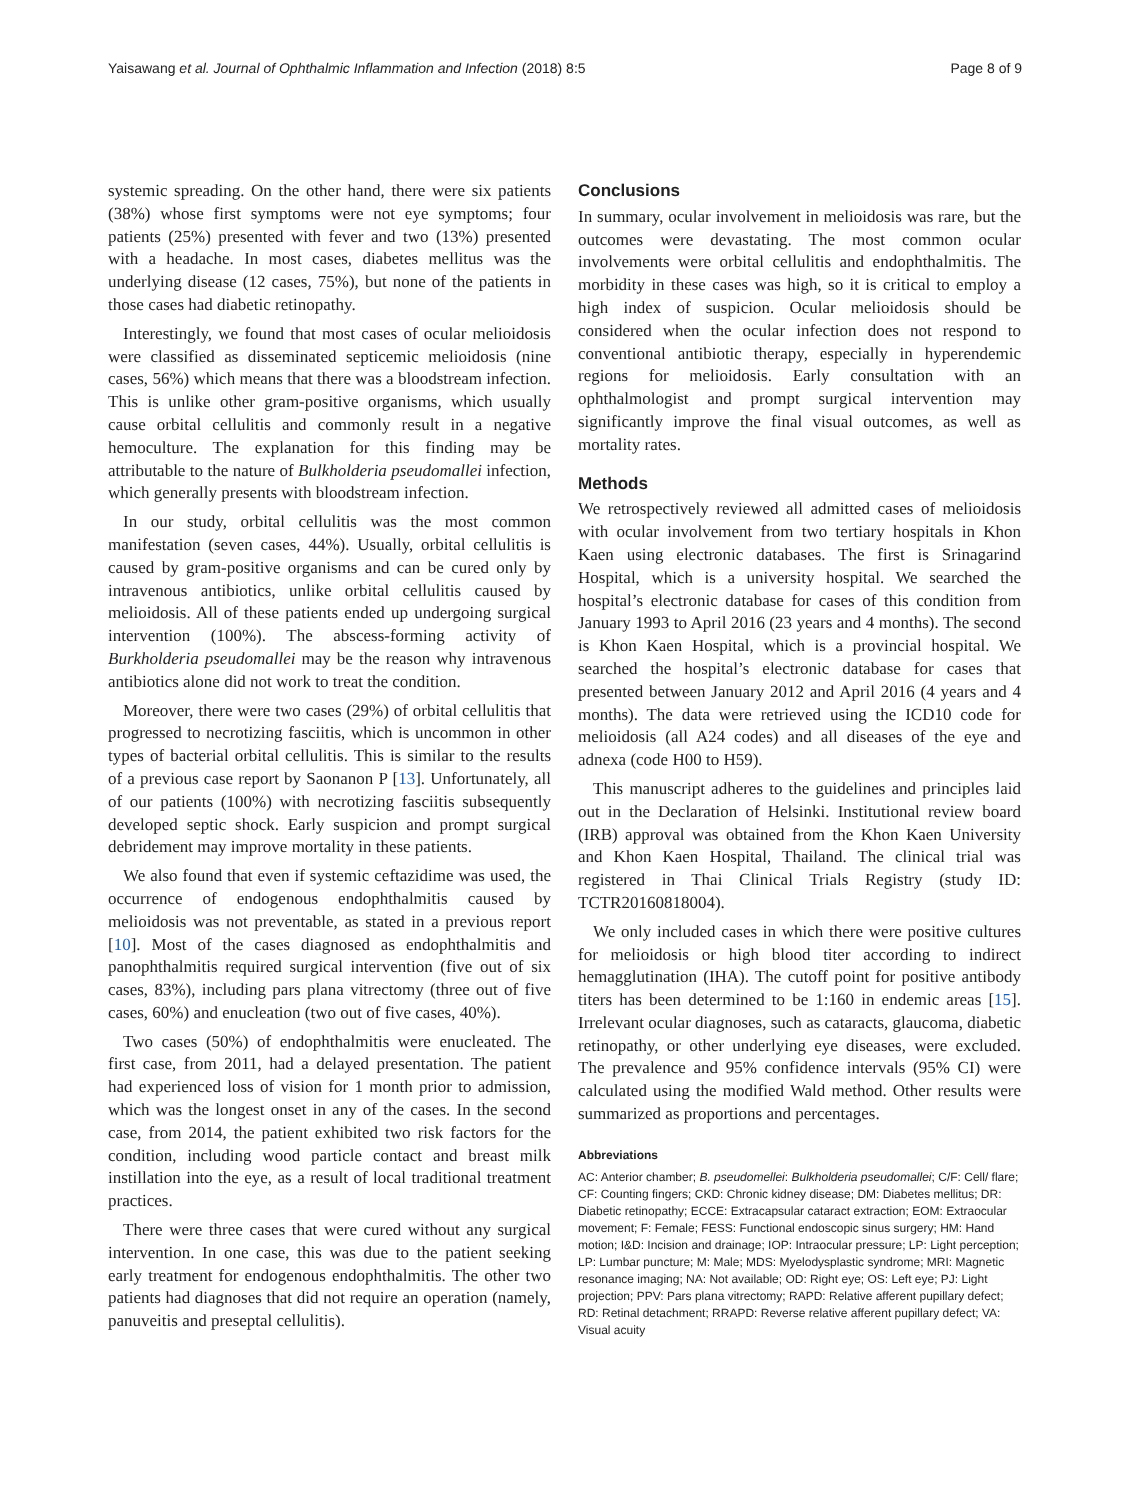Yaisawang et al. Journal of Ophthalmic Inflammation and Infection (2018) 8:5 Page 8 of 9
systemic spreading. On the other hand, there were six patients (38%) whose first symptoms were not eye symptoms; four patients (25%) presented with fever and two (13%) presented with a headache. In most cases, diabetes mellitus was the underlying disease (12 cases, 75%), but none of the patients in those cases had diabetic retinopathy.
Interestingly, we found that most cases of ocular melioidosis were classified as disseminated septicemic melioidosis (nine cases, 56%) which means that there was a bloodstream infection. This is unlike other gram-positive organisms, which usually cause orbital cellulitis and commonly result in a negative hemoculture. The explanation for this finding may be attributable to the nature of Bulkholderia pseudomallei infection, which generally presents with bloodstream infection.
In our study, orbital cellulitis was the most common manifestation (seven cases, 44%). Usually, orbital cellulitis is caused by gram-positive organisms and can be cured only by intravenous antibiotics, unlike orbital cellulitis caused by melioidosis. All of these patients ended up undergoing surgical intervention (100%). The abscess-forming activity of Burkholderia pseudomallei may be the reason why intravenous antibiotics alone did not work to treat the condition.
Moreover, there were two cases (29%) of orbital cellulitis that progressed to necrotizing fasciitis, which is uncommon in other types of bacterial orbital cellulitis. This is similar to the results of a previous case report by Saonanon P [13]. Unfortunately, all of our patients (100%) with necrotizing fasciitis subsequently developed septic shock. Early suspicion and prompt surgical debridement may improve mortality in these patients.
We also found that even if systemic ceftazidime was used, the occurrence of endogenous endophthalmitis caused by melioidosis was not preventable, as stated in a previous report [10]. Most of the cases diagnosed as endophthalmitis and panophthalmitis required surgical intervention (five out of six cases, 83%), including pars plana vitrectomy (three out of five cases, 60%) and enucleation (two out of five cases, 40%).
Two cases (50%) of endophthalmitis were enucleated. The first case, from 2011, had a delayed presentation. The patient had experienced loss of vision for 1 month prior to admission, which was the longest onset in any of the cases. In the second case, from 2014, the patient exhibited two risk factors for the condition, including wood particle contact and breast milk instillation into the eye, as a result of local traditional treatment practices.
There were three cases that were cured without any surgical intervention. In one case, this was due to the patient seeking early treatment for endogenous endophthalmitis. The other two patients had diagnoses that did not require an operation (namely, panuveitis and preseptal cellulitis).
Conclusions
In summary, ocular involvement in melioidosis was rare, but the outcomes were devastating. The most common ocular involvements were orbital cellulitis and endophthalmitis. The morbidity in these cases was high, so it is critical to employ a high index of suspicion. Ocular melioidosis should be considered when the ocular infection does not respond to conventional antibiotic therapy, especially in hyperendemic regions for melioidosis. Early consultation with an ophthalmologist and prompt surgical intervention may significantly improve the final visual outcomes, as well as mortality rates.
Methods
We retrospectively reviewed all admitted cases of melioidosis with ocular involvement from two tertiary hospitals in Khon Kaen using electronic databases. The first is Srinagarind Hospital, which is a university hospital. We searched the hospital’s electronic database for cases of this condition from January 1993 to April 2016 (23 years and 4 months). The second is Khon Kaen Hospital, which is a provincial hospital. We searched the hospital’s electronic database for cases that presented between January 2012 and April 2016 (4 years and 4 months). The data were retrieved using the ICD10 code for melioidosis (all A24 codes) and all diseases of the eye and adnexa (code H00 to H59).
This manuscript adheres to the guidelines and principles laid out in the Declaration of Helsinki. Institutional review board (IRB) approval was obtained from the Khon Kaen University and Khon Kaen Hospital, Thailand. The clinical trial was registered in Thai Clinical Trials Registry (study ID: TCTR20160818004).
We only included cases in which there were positive cultures for melioidosis or high blood titer according to indirect hemagglutination (IHA). The cutoff point for positive antibody titers has been determined to be 1:160 in endemic areas [15]. Irrelevant ocular diagnoses, such as cataracts, glaucoma, diabetic retinopathy, or other underlying eye diseases, were excluded. The prevalence and 95% confidence intervals (95% CI) were calculated using the modified Wald method. Other results were summarized as proportions and percentages.
Abbreviations
AC: Anterior chamber; B. pseudomellei: Bulkholderia pseudomallei; C/F: Cell/ flare; CF: Counting fingers; CKD: Chronic kidney disease; DM: Diabetes mellitus; DR: Diabetic retinopathy; ECCE: Extracapsular cataract extraction; EOM: Extraocular movement; F: Female; FESS: Functional endoscopic sinus surgery; HM: Hand motion; I&D: Incision and drainage; IOP: Intraocular pressure; LP: Light perception; LP: Lumbar puncture; M: Male; MDS: Myelodysplastic syndrome; MRI: Magnetic resonance imaging; NA: Not available; OD: Right eye; OS: Left eye; PJ: Light projection; PPV: Pars plana vitrectomy; RAPD: Relative afferent pupillary defect; RD: Retinal detachment; RRAPD: Reverse relative afferent pupillary defect; VA: Visual acuity